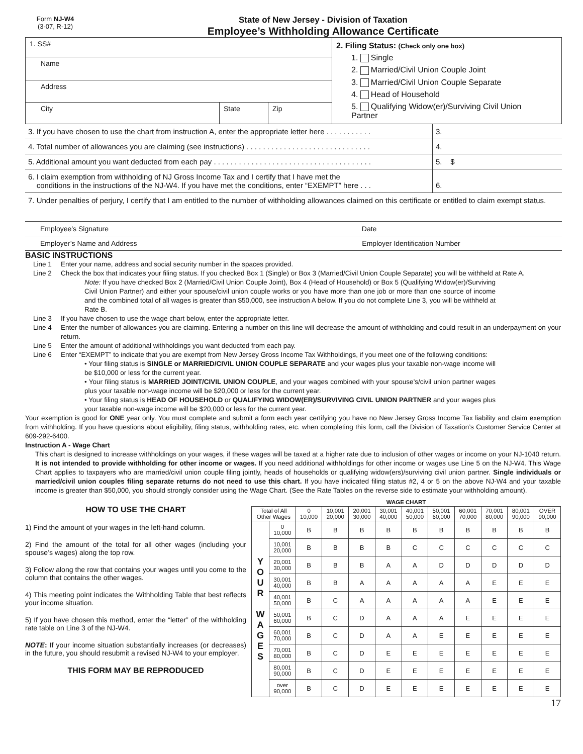Form NJ-W4
(3-07, R-12)
State of New Jersey - Division of Taxation
Employee’s Withholding Allowance Certificate
| 1. SS# | | | 2. Filing Status: (Check only one box) 1. Single 2. Married/Civil Union Couple Joint 3. Married/Civil Union Couple Separate 4. Head of Household 5. Qualifying Widow(er)/Surviving Civil Union Partner |
| Name | | | |
| Address | | | |
| City | State | Zip | |
| 3. If you have chosen to use the chart from instruction A, enter the appropriate letter here . . . . . . . . . . . | 3. |
| 4. Total number of allowances you are claiming (see instructions) . . . . . . . . . . . . . . . . . . . . . . . . . . . . . . | 4. |
| 5. Additional amount you want deducted from each pay . . . . . . . . . . . . . . . . . . . . . . . . . . . . . . . . . . . . . . | 5. $ |
| 6. I claim exemption from withholding of NJ Gross Income Tax and I certify that I have met the conditions in the instructions of the NJ-W4. If you have met the conditions, enter “EXEMPT” here . . . | 6. |
| 7. Under penalties of perjury, I certify that I am entitled to the number of withholding allowances claimed on this certificate or entitled to claim exempt status. | |
| Employee’s Signature Date | |
| Employer’s Name and Address Employer Identification Number | |
BASIC INSTRUCTIONS
Line 1 Enter your name, address and social security number in the spaces provided.
Line 2 Check the box that indicates your filing status. If you checked Box 1 (Single) or Box 3 (Married/Civil Union Couple Separate) you will be withheld at Rate A.
Note: If you have checked Box 2 (Married/Civil Union Couple Joint), Box 4 (Head of Household) or Box 5 (Qualifying Widow(er)/Surviving Civil Union Partner) and either your spouse/civil union couple works or you have more than one job or more than one source of income and the combined total of all wages is greater than $50,000, see instruction A below. If you do not complete Line 3, you will be withheld at Rate B.
Line 3 If you have chosen to use the wage chart below, enter the appropriate letter.
Line 4 Enter the number of allowances you are claiming. Entering a number on this line will decrease the amount of withholding and could result in an underpayment on your return.
Line 5 Enter the amount of additional withholdings you want deducted from each pay.
Line 6 Enter “EXEMPT” to indicate that you are exempt from New Jersey Gross Income Tax Withholdings, if you meet one of the following conditions:
• Your filing status is SINGLE or MARRIED/CIVIL UNION COUPLE SEPARATE and your wages plus your taxable non-wage income will be $10,000 or less for the current year.
• Your filing status is MARRIED JOINT/CIVIL UNION COUPLE, and your wages combined with your spouse’s/civil union partner wages plus your taxable non-wage income will be $20,000 or less for the current year.
• Your filing status is HEAD OF HOUSEHOLD or QUALIFYING WIDOW(ER)/SURVIVING CIVIL UNION PARTNER and your wages plus your taxable non-wage income will be $20,000 or less for the current year.
Your exemption is good for ONE year only. You must complete and submit a form each year certifying you have no New Jersey Gross Income Tax liability and claim exemption from withholding. If you have questions about eligibility, filing status, withholding rates, etc. when completing this form, call the Division of Taxation’s Customer Service Center at 609-292-6400.
Instruction A - Wage Chart
This chart is designed to increase withholdings on your wages, if these wages will be taxed at a higher rate due to inclusion of other wages or income on your NJ-1040 return. It is not intended to provide withholding for other income or wages. If you need additional withholdings for other income or wages use Line 5 on the NJ-W4. This Wage Chart applies to taxpayers who are married/civil union couple filing jointly, heads of households or qualifying widow(ers)/surviving civil union partner. Single individuals or married/civil union couples filing separate returns do not need to use this chart. If you have indicated filing status #2, 4 or 5 on the above NJ-W4 and your taxable income is greater than $50,000, you should strongly consider using the Wage Chart. (See the Rate Tables on the reverse side to estimate your withholding amount).
HOW TO USE THE CHART
1) Find the amount of your wages in the left-hand column.
2) Find the amount of the total for all other wages (including your spouse’s wages) along the top row.
3) Follow along the row that contains your wages until you come to the column that contains the other wages.
4) This meeting point indicates the Withholding Table that best reflects your income situation.
5) If you have chosen this method, enter the “letter” of the withholding rate table on Line 3 of the NJ-W4.
NOTE: If your income situation substantially increases (or decreases) in the future, you should resubmit a revised NJ-W4 to your employer.
THIS FORM MAY BE REPRODUCED
| WAGE CHART | | | | | | | | | | | |
| --- | --- | --- | --- | --- | --- | --- | --- | --- | --- | --- | --- |
| Total of All Other Wages | | 0 10,000 | 10,001 20,000 | 20,001 30,000 | 30,001 40,000 | 40,001 50,000 | 50,001 60,000 | 60,001 70,000 | 70,001 80,000 | 80,001 90,000 | OVER 90,000 |
| Y O U R W A G E S | 0 10,000 | B | B | B | B | B | B | B | B | B | B |
| | 10,001 20,000 | B | B | B | B | C | C | C | C | C | C |
| | 20,001 30,000 | B | B | B | A | A | D | D | D | D | D |
| | 30,001 40,000 | B | B | A | A | A | A | A | E | E | E |
| | 40,001 50,000 | B | C | A | A | A | A | A | E | E | E |
| | 50,001 60,000 | B | C | D | A | A | A | E | E | E | E |
| | 60,001 70,000 | B | C | D | A | A | E | E | E | E | E |
| | 70,001 80,000 | B | C | D | E | E | E | E | E | E | E |
| | 80,001 90,000 | B | C | D | E | E | E | E | E | E | E |
| | over 90,000 | B | C | D | E | E | E | E | E | E | E |
17